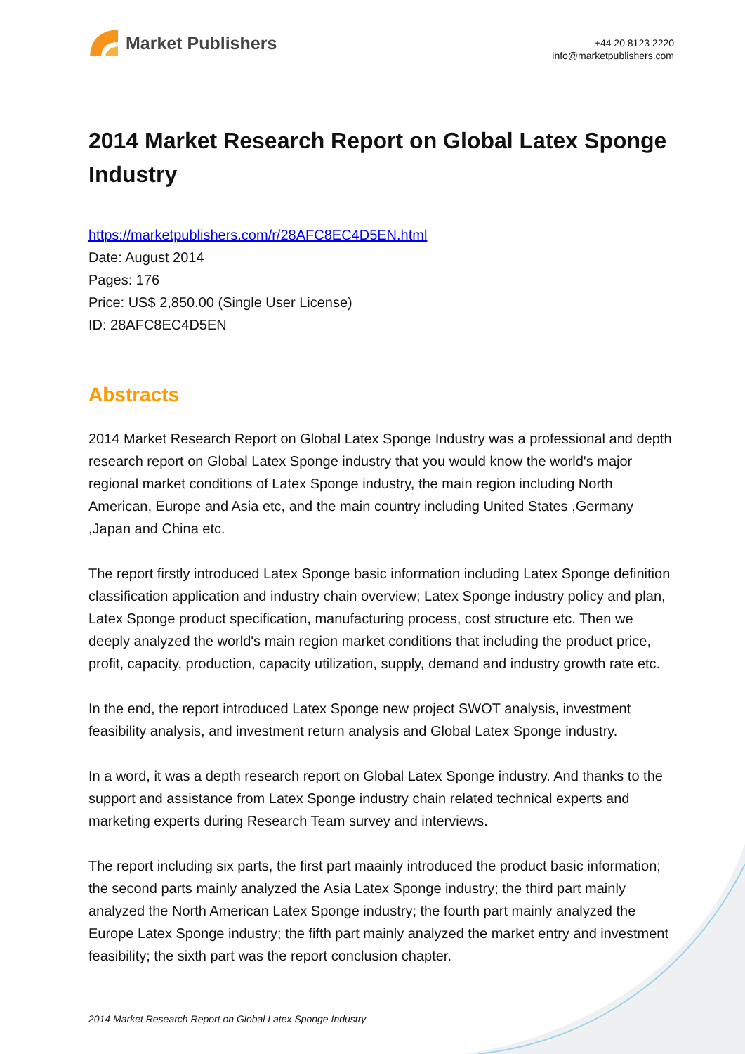Market Publishers
+44 20 8123 2220
info@marketpublishers.com
2014 Market Research Report on Global Latex Sponge Industry
https://marketpublishers.com/r/28AFC8EC4D5EN.html
Date: August 2014
Pages: 176
Price: US$ 2,850.00 (Single User License)
ID: 28AFC8EC4D5EN
Abstracts
2014 Market Research Report on Global Latex Sponge Industry was a professional and depth research report on Global Latex Sponge industry that you would know the world's major regional market conditions of Latex Sponge industry, the main region including North American, Europe and Asia etc, and the main country including United States ,Germany ,Japan and China etc.
The report firstly introduced Latex Sponge basic information including Latex Sponge definition classification application and industry chain overview; Latex Sponge industry policy and plan, Latex Sponge product specification, manufacturing process, cost structure etc. Then we deeply analyzed the world's main region market conditions that including the product price, profit, capacity, production, capacity utilization, supply, demand and industry growth rate etc.
In the end, the report introduced Latex Sponge new project SWOT analysis, investment feasibility analysis, and investment return analysis and Global Latex Sponge industry.
In a word, it was a depth research report on Global Latex Sponge industry. And thanks to the support and assistance from Latex Sponge industry chain related technical experts and marketing experts during Research Team survey and interviews.
The report including six parts, the first part maainly introduced the product basic information; the second parts mainly analyzed the Asia Latex Sponge industry; the third part mainly analyzed the North American Latex Sponge industry; the fourth part mainly analyzed the Europe Latex Sponge industry; the fifth part mainly analyzed the market entry and investment feasibility; the sixth part was the report conclusion chapter.
2014 Market Research Report on Global Latex Sponge Industry